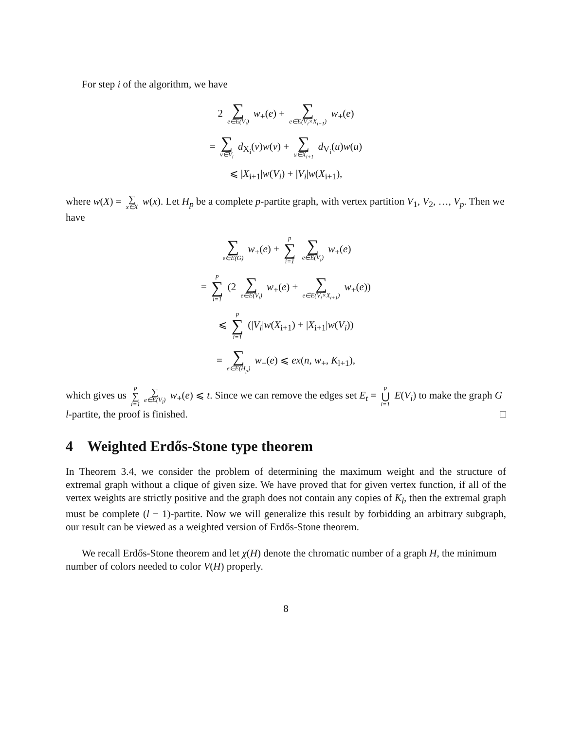For step i of the algorithm, we have
2 ∑ e∈E(V<sub>i</sub>) w<sub>+</sub>(e) + ∑ e∈E(V<sub>i</sub>×X<sub>i+1</sub>) w<sub>+</sub>(e)
= ∑ v∈V<sub>i</sub> d<sub>X<sub>i</sub></sub>(v)w(v) + ∑ u∈X<sub>i+1</sub> d<sub>V<sub>i</sub></sub>(u)w(u)
⩽ |X<sub>i+1</sub>|w(V<sub>i</sub>) + |V<sub>i</sub>|w(X<sub>i+1</sub>),
where w(X) = ∑ x∈X w(x). Let H<sub>p</sub> be a complete p-partite graph, with vertex partition V<sub>1</sub>, V<sub>2</sub>, …, V<sub>p</sub>. Then we have
∑ e∈E(G) w<sub>+</sub>(e) + p ∑ i=1 ∑ e∈E(V<sub>i</sub>) w<sub>+</sub>(e)
= p ∑ i=1 (2 ∑ e∈E(V<sub>i</sub>) w<sub>+</sub>(e) + ∑ e∈E(V<sub>i</sub>×X<sub>i+1</sub>) w<sub>+</sub>(e))
⩽ p ∑ i=1 (|V<sub>i</sub>|w(X<sub>i+1</sub>) + |X<sub>i+1</sub>|w(V<sub>i</sub>))
= ∑ e∈E(H<sub>p</sub>) w<sub>+</sub>(e) ⩽ ex(n, w<sub>+</sub>, K<sub>l+1</sub>),
which gives us p ∑ i=1 ∑ e∈E(V<sub>i</sub>) w<sub>+</sub>(e) ⩽ t. Since we can remove the edges set E<sub>t</sub> = p ⋃ i=1 E(V<sub>i</sub>) to make the graph G l-partite, the proof is finished. □
4 Weighted Erdős-Stone type theorem
In Theorem 3.4, we consider the problem of determining the maximum weight and the structure of extremal graph without a clique of given size. We have proved that for given vertex function, if all of the vertex weights are strictly positive and the graph does not contain any copies of K<sub>l</sub>, then the extremal graph must be complete (l − 1)-partite. Now we will generalize this result by forbidding an arbitrary subgraph, our result can be viewed as a weighted version of Erdős-Stone theorem.
We recall Erdős-Stone theorem and let χ(H) denote the chromatic number of a graph H, the minimum number of colors needed to color V(H) properly.
8